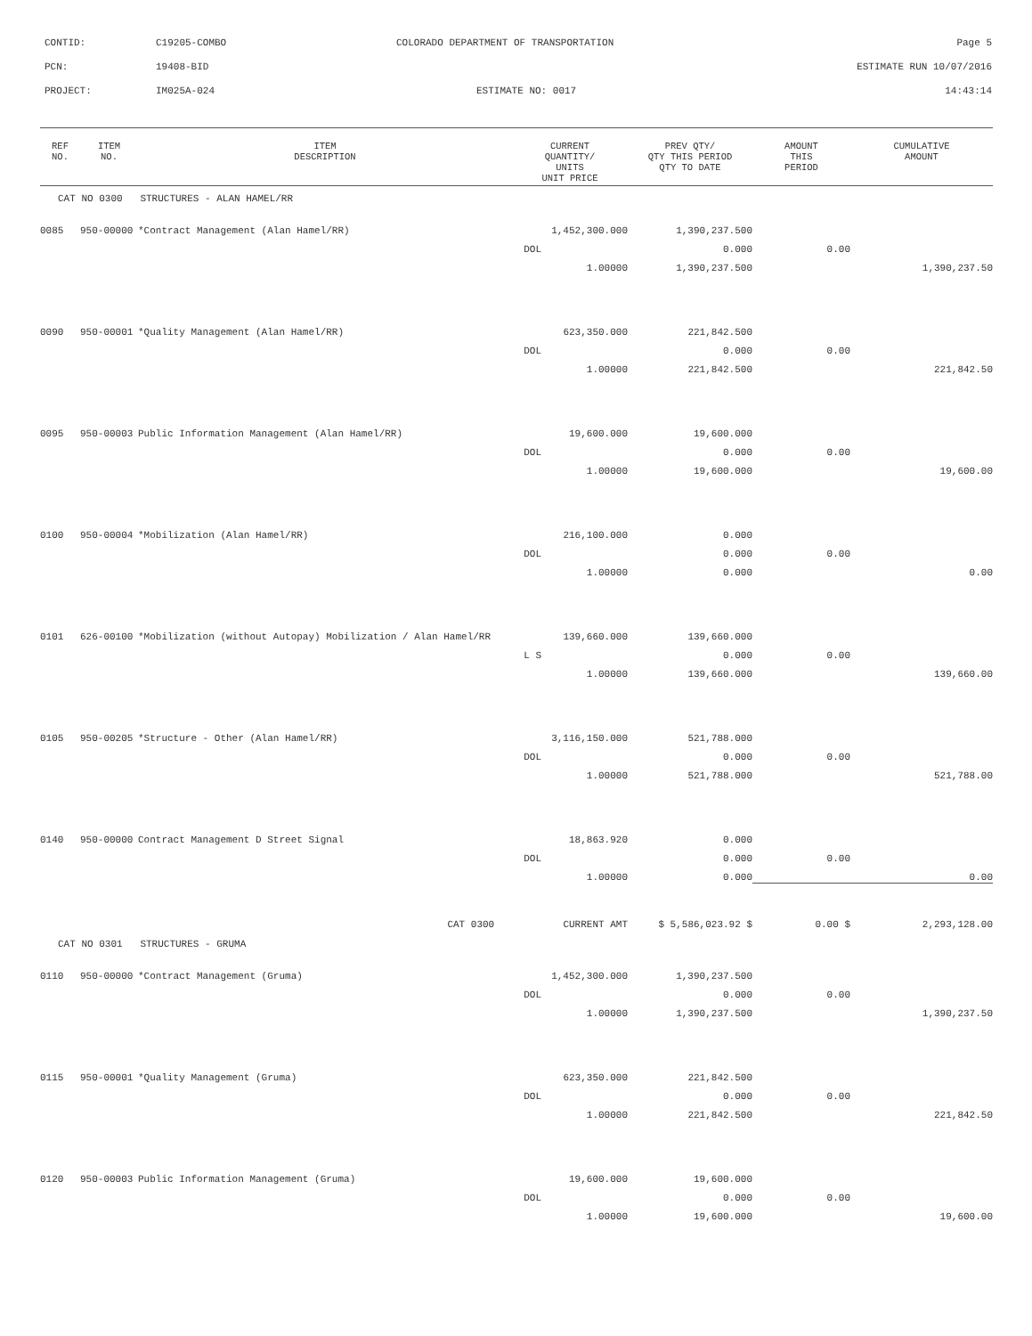CONTID: C19205-COMBO COLORADO DEPARTMENT OF TRANSPORTATION Page 5
PCN: 19408-BID ESTIMATE RUN 10/07/2016
PROJECT: IM025A-024 ESTIMATE NO: 0017 14:43:14
| REF NO. | ITEM NO. | ITEM DESCRIPTION | CURRENT QUANTITY/ UNITS UNIT PRICE | PREV QTY/ QTY THIS PERIOD QTY TO DATE | AMOUNT THIS PERIOD | CUMULATIVE AMOUNT |
| --- | --- | --- | --- | --- | --- | --- |
| CAT NO 0300 STRUCTURES - ALAN HAMEL/RR | | | | | | |
| 0085 | 950-00000 | *Contract Management (Alan Hamel/RR) | 1,452,300.000 | 1,390,237.500 | | |
| | | | DOL | 0.000 | 0.00 | |
| | | | 1.00000 | 1,390,237.500 | | 1,390,237.50 |
| 0090 | 950-00001 | *Quality Management (Alan Hamel/RR) | 623,350.000 | 221,842.500 | | |
| | | | DOL | 0.000 | 0.00 | |
| | | | 1.00000 | 221,842.500 | | 221,842.50 |
| 0095 | 950-00003 | Public Information Management (Alan Hamel/RR) | 19,600.000 | 19,600.000 | | |
| | | | DOL | 0.000 | 0.00 | |
| | | | 1.00000 | 19,600.000 | | 19,600.00 |
| 0100 | 950-00004 | *Mobilization (Alan Hamel/RR) | 216,100.000 | 0.000 | | |
| | | | DOL | 0.000 | 0.00 | |
| | | | 1.00000 | 0.000 | | 0.00 |
| 0101 | 626-00100 | *Mobilization (without Autopay) Mobilization / Alan Hamel/RR | 139,660.000 | 139,660.000 | | |
| | | | L S | 0.000 | 0.00 | |
| | | | 1.00000 | 139,660.000 | | 139,660.00 |
| 0105 | 950-00205 | *Structure - Other (Alan Hamel/RR) | 3,116,150.000 | 521,788.000 | | |
| | | | DOL | 0.000 | 0.00 | |
| | | | 1.00000 | 521,788.000 | | 521,788.00 |
| 0140 | 950-00000 | Contract Management D Street Signal | 18,863.920 | 0.000 | | |
| | | | DOL | 0.000 | 0.00 | |
| | | | 1.00000 | 0.000 | | 0.00 |
| | | CAT 0300 | CURRENT AMT | $ 5,586,023.92 $ | 0.00 $ | 2,293,128.00 |
| CAT NO 0301 STRUCTURES - GRUMA | | | | | | |
| 0110 | 950-00000 | *Contract Management (Gruma) | 1,452,300.000 | 1,390,237.500 | | |
| | | | DOL | 0.000 | 0.00 | |
| | | | 1.00000 | 1,390,237.500 | | 1,390,237.50 |
| 0115 | 950-00001 | *Quality Management (Gruma) | 623,350.000 | 221,842.500 | | |
| | | | DOL | 0.000 | 0.00 | |
| | | | 1.00000 | 221,842.500 | | 221,842.50 |
| 0120 | 950-00003 | Public Information Management (Gruma) | 19,600.000 | 19,600.000 | | |
| | | | DOL | 0.000 | 0.00 | |
| | | | 1.00000 | 19,600.000 | | 19,600.00 |